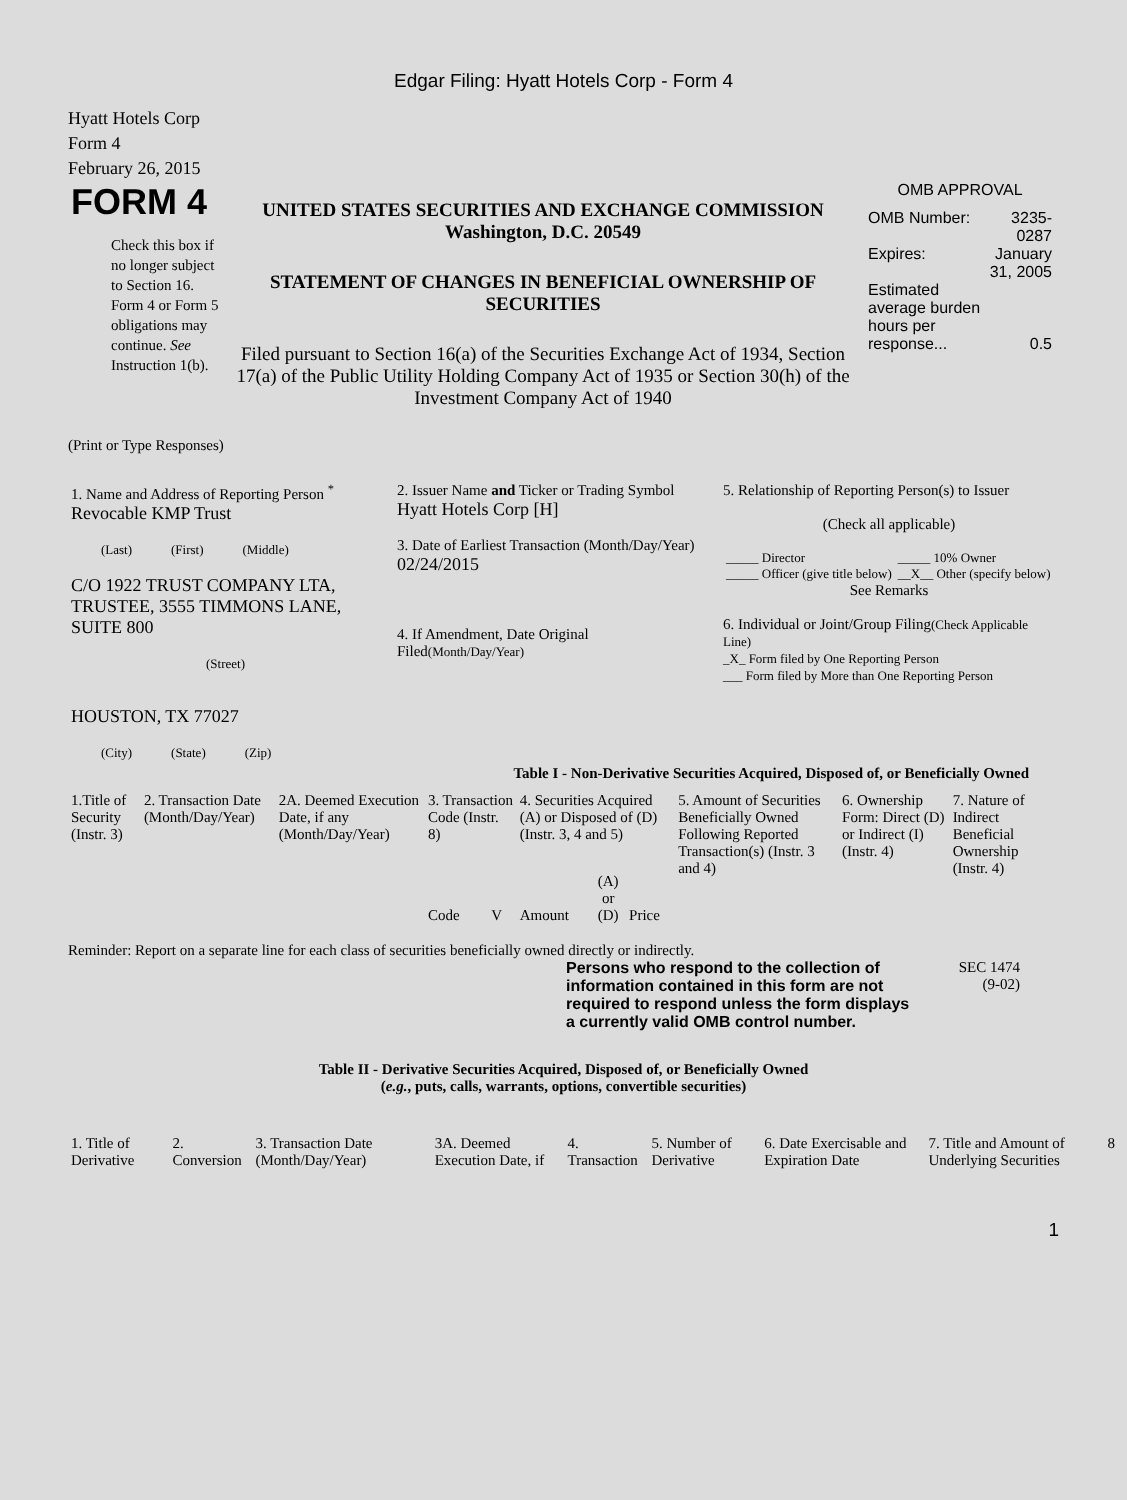Edgar Filing: Hyatt Hotels Corp - Form 4
Hyatt Hotels Corp
Form 4
February 26, 2015
| FORM 4 Check this box if no longer subject to Section 16. Form 4 or Form 5 obligations may continue. See Instruction 1(b). | UNITED STATES SECURITIES AND EXCHANGE COMMISSION Washington, D.C. 20549 STATEMENT OF CHANGES IN BENEFICIAL OWNERSHIP OF SECURITIES Filed pursuant to Section 16(a) of the Securities Exchange Act of 1934, Section 17(a) of the Public Utility Holding Company Act of 1935 or Section 30(h) of the Investment Company Act of 1940 | OMB APPROVAL / OMB Number: / 3235-0287 / / Expires: / January 31, 2005 / / Estimated average burden hours per response... / 0.5 / |
(Print or Type Responses)
| 1. Name and Address of Reporting Person <sup>*</sup> Revocable KMP Trust (Last) (First) (Middle) C/O 1922 TRUST COMPANY LTA, TRUSTEE, 3555 TIMMONS LANE, SUITE 800 (Street) HOUSTON, TX 77027 (City) (State) (Zip) | 2. Issuer Name and Ticker or Trading Symbol Hyatt Hotels Corp [H] 3. Date of Earliest Transaction (Month/Day/Year) 02/24/2015 4. If Amendment, Date Original Filed (Month/Day/Year) | 5. Relationship of Reporting Person(s) to Issuer (Check all applicable) / _____ Director / _____ 10% Owner / / _____ Officer (give title below) / __X__ Other (specify below) / See Remarks 6. Individual or Joint/Group Filing (Check Applicable Line) _X_ Form filed by One Reporting Person ___ Form filed by More than One Reporting Person |
Table I - Non-Derivative Securities Acquired, Disposed of, or Beneficially Owned
| 1.Title of Security (Instr. 3) | 2. Transaction Date (Month/Day/Year) | 2A. Deemed Execution Date, if any (Month/Day/Year) | 3. Transaction Code (Instr. 8) | | 4. Securities Acquired (A) or Disposed of (D) (Instr. 3, 4 and 5) | | | 5. Amount of Securities Beneficially Owned Following Reported Transaction(s) (Instr. 3 and 4) | 6. Ownership Form: Direct (D) or Indirect (I) (Instr. 4) | 7. Nature of Indirect Beneficial Ownership (Instr. 4) |
| --- | --- | --- | --- | --- | --- | --- | --- | --- | --- | --- |
| | | | Code | V | Amount | (A) or (D) | Price | | | |
Reminder: Report on a separate line for each class of securities beneficially owned directly or indirectly.
| Persons who respond to the collection of information contained in this form are not required to respond unless the form displays a currently valid OMB control number. | SEC 1474 (9-02) |
Table II - Derivative Securities Acquired, Disposed of, or Beneficially Owned
(e.g., puts, calls, warrants, options, convertible securities)
| 1. Title of Derivative | 2. Conversion | 3. Transaction Date (Month/Day/Year) | 3A. Deemed Execution Date, if | 4. Transaction | 5. Number of Derivative | 6. Date Exercisable and Expiration Date | 7. Title and Amount of Underlying Securities | 8 |
| --- | --- | --- | --- | --- | --- | --- | --- | --- |
1